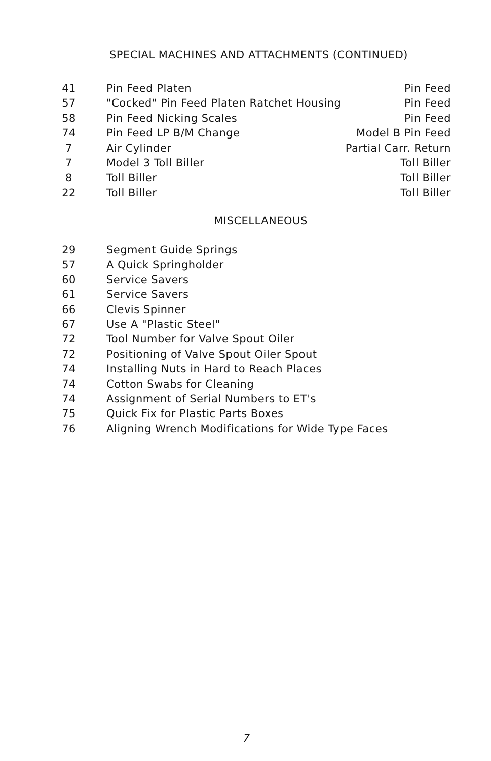SPECIAL MACHINES AND ATTACHMENTS (CONTINUED)
| 41 | Pin Feed Platen | Pin Feed |
| 57 | "Cocked" Pin Feed Platen Ratchet Housing | Pin Feed |
| 58 | Pin Feed Nicking Scales | Pin Feed |
| 74 | Pin Feed LP B/M Change | Model B Pin Feed |
| 7 | Air Cylinder | Partial Carr. Return |
| 7 | Model 3 Toll Biller | Toll Biller |
| 8 | Toll Biller | Toll Biller |
| 22 | Toll Biller | Toll Biller |
MISCELLANEOUS
| 29 | Segment Guide Springs |
| 57 | A Quick Springholder |
| 60 | Service Savers |
| 61 | Service Savers |
| 66 | Clevis Spinner |
| 67 | Use A "Plastic Steel" |
| 72 | Tool Number for Valve Spout Oiler |
| 72 | Positioning of Valve Spout Oiler Spout |
| 74 | Installing Nuts in Hard to Reach Places |
| 74 | Cotton Swabs for Cleaning |
| 74 | Assignment of Serial Numbers to ET's |
| 75 | Quick Fix for Plastic Parts Boxes |
| 76 | Aligning Wrench Modifications for Wide Type Faces |
7